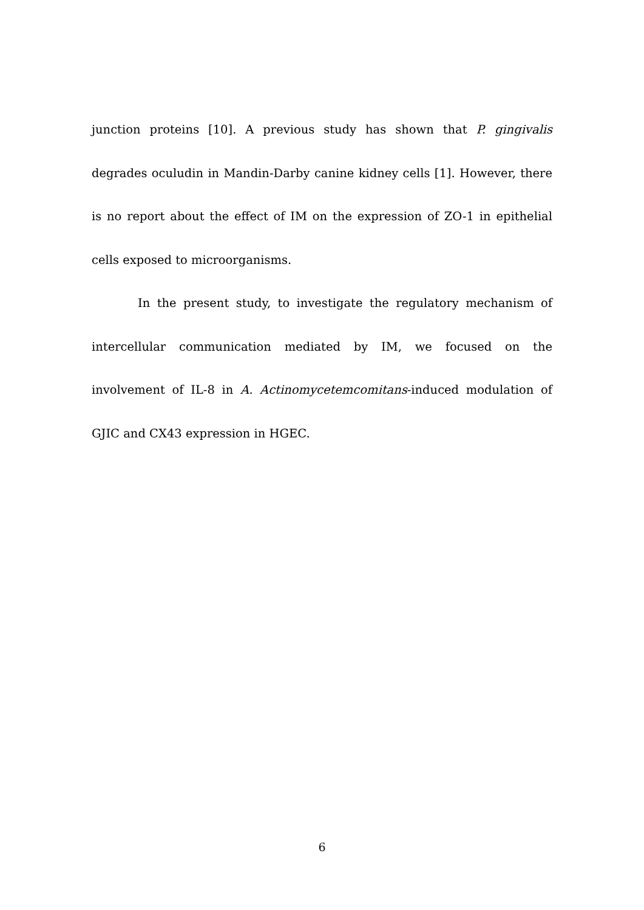junction proteins [10]. A previous study has shown that P. gingivalis degrades oculudin in Mandin-Darby canine kidney cells [1]. However, there is no report about the effect of IM on the expression of ZO-1 in epithelial cells exposed to microorganisms.
In the present study, to investigate the regulatory mechanism of intercellular communication mediated by IM, we focused on the involvement of IL-8 in A. Actinomycetemcomitans-induced modulation of GJIC and CX43 expression in HGEC.
6